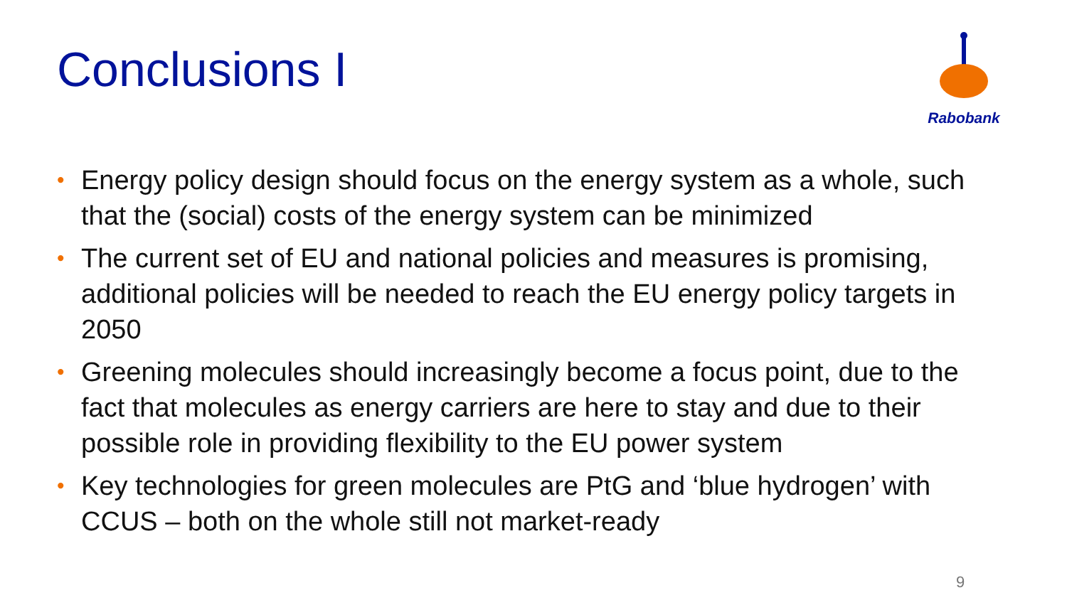Conclusions I
Rabobank
• Energy policy design should focus on the energy system as a whole, such that the (social) costs of the energy system can be minimized
• The current set of EU and national policies and measures is promising, additional policies will be needed to reach the EU energy policy targets in 2050
• Greening molecules should increasingly become a focus point, due to the fact that molecules as energy carriers are here to stay and due to their possible role in providing flexibility to the EU power system
• Key technologies for green molecules are PtG and ‘blue hydrogen’ with CCUS – both on the whole still not market-ready
9